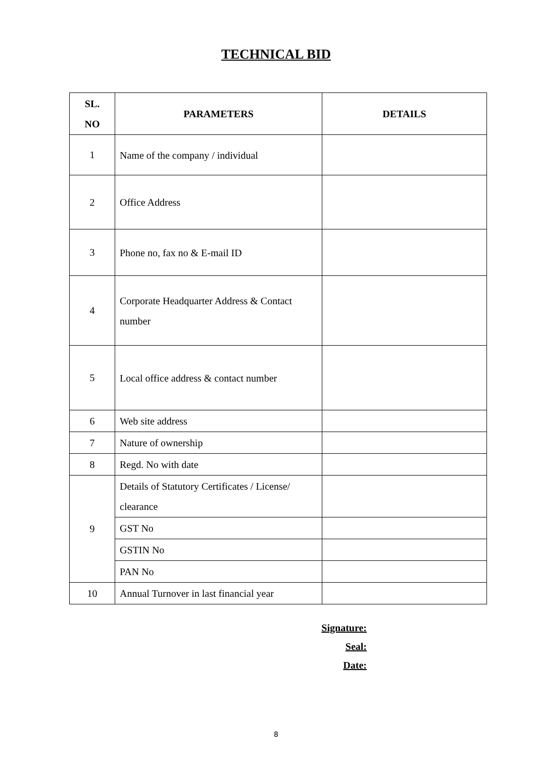TECHNICAL BID
| SL. NO | PARAMETERS | DETAILS |
| --- | --- | --- |
| 1 | Name of the company / individual | |
| 2 | Office Address | |
| 3 | Phone no, fax no & E-mail ID | |
| 4 | Corporate Headquarter Address & Contact number | |
| 5 | Local office address & contact number | |
| 6 | Web site address | |
| 7 | Nature of ownership | |
| 8 | Regd. No with date | |
| 9 | Details of Statutory Certificates / License/ clearance | |
| | GST No | |
| | GSTIN No | |
| | PAN No | |
| 10 | Annual Turnover in last financial year | |
Signature:
Seal:
Date:
8